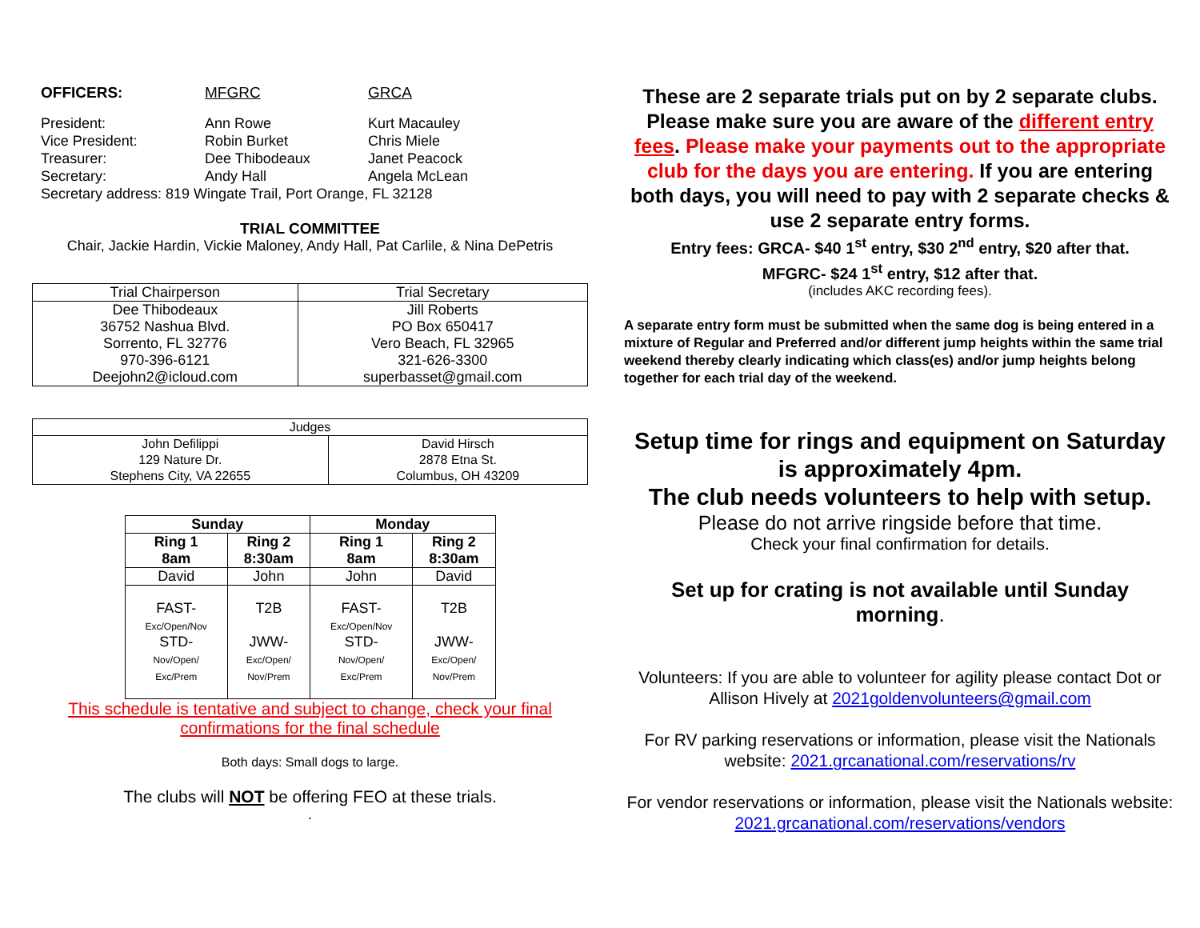OFFICERS:
MFGRC
GRCA
President:
Ann Rowe
Kurt Macauley
Vice President:
Robin Burket
Chris Miele
Treasurer:
Dee Thibodeaux
Janet Peacock
Secretary:
Andy Hall
Angela McLean
Secretary address: 819 Wingate Trail, Port Orange, FL 32128
TRIAL COMMITTEE
Chair, Jackie Hardin, Vickie Maloney, Andy Hall, Pat Carlile, & Nina DePetris
| Trial Chairperson | Trial Secretary |
| --- | --- |
| Dee Thibodeaux 36752 Nashua Blvd. Sorrento, FL 32776 970-396-6121 Deejohn2@icloud.com | Jill Roberts PO Box 650417 Vero Beach, FL 32965 321-626-3300 superbasset@gmail.com |
| Judges | |
| --- | --- |
| John Defilippi 129 Nature Dr. Stephens City, VA 22655 | David Hirsch 2878 Etna St. Columbus, OH 43209 |
| Sunday | | Monday | |
| --- | --- | --- | --- |
| Ring 1 8am | Ring 2 8:30am | Ring 1 8am | Ring 2 8:30am |
| David | John | John | David |
| FAST- Exc/Open/Nov STD- Nov/Open/ Exc/Prem | T2B JWW- Exc/Open/ Nov/Prem | FAST- Exc/Open/Nov STD- Nov/Open/ Exc/Prem | T2B JWW- Exc/Open/ Nov/Prem |
This schedule is tentative and subject to change, check your final confirmations for the final schedule
Both days: Small dogs to large.
The clubs will NOT be offering FEO at these trials.
.
These are 2 separate trials put on by 2 separate clubs. Please make sure you are aware of the different entry fees. Please make your payments out to the appropriate club for the days you are entering. If you are entering both days, you will need to pay with 2 separate checks & use 2 separate entry forms.
Entry fees: GRCA- $40 1<sup>st</sup> entry, $30 2<sup>nd</sup> entry, $20 after that.
MFGRC- $24 1<sup>st</sup> entry, $12 after that.
(includes AKC recording fees).
A separate entry form must be submitted when the same dog is being entered in a mixture of Regular and Preferred and/or different jump heights within the same trial weekend thereby clearly indicating which class(es) and/or jump heights belong together for each trial day of the weekend.
Setup time for rings and equipment on Saturday is approximately 4pm.
The club needs volunteers to help with setup.
Please do not arrive ringside before that time.
Check your final confirmation for details.
Set up for crating is not available until Sunday morning.
Volunteers: If you are able to volunteer for agility please contact Dot or Allison Hively at 2021goldenvolunteers@gmail.com
For RV parking reservations or information, please visit the Nationals website: 2021.grcanational.com/reservations/rv
For vendor reservations or information, please visit the Nationals website: 2021.grcanational.com/reservations/vendors